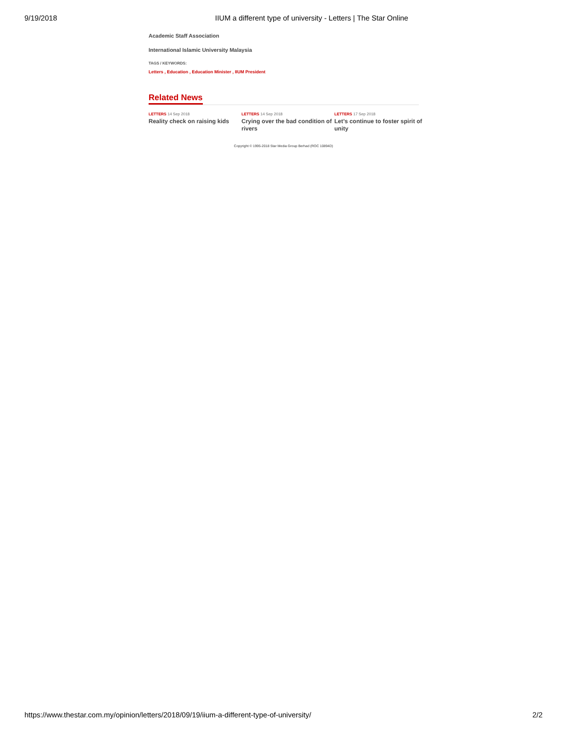9/19/2018 IIUM a different type of university - Letters | The Star Online
Academic Staff Association
International Islamic University Malaysia
TAGS / KEYWORDS:
Letters , Education , Education Minister , IIUM President
Related News
LETTERS 14 Sep 2018
Reality check on raising kids
LETTERS 14 Sep 2018
Crying over the bad condition of rivers
LETTERS 17 Sep 2018
Let’s continue to foster spirit of unity
Copyright © 1995-2018 Star Media Group Berhad (ROC 10894D)
https://www.thestar.com.my/opinion/letters/2018/09/19/iium-a-different-type-of-university/ 2/2